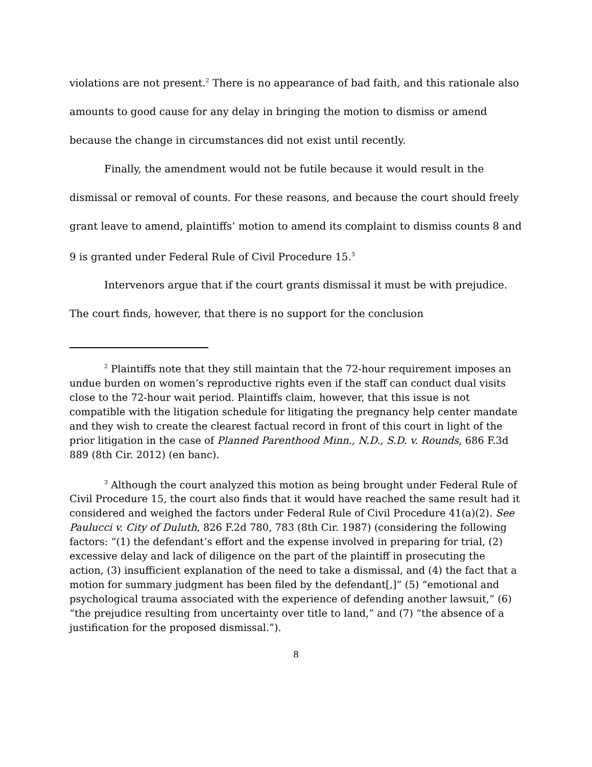violations are not present.<sup>2</sup> There is no appearance of bad faith, and this rationale also amounts to good cause for any delay in bringing the motion to dismiss or amend because the change in circumstances did not exist until recently.
Finally, the amendment would not be futile because it would result in the dismissal or removal of counts. For these reasons, and because the court should freely grant leave to amend, plaintiffs’ motion to amend its complaint to dismiss counts 8 and 9 is granted under Federal Rule of Civil Procedure 15.<sup>3</sup>
Intervenors argue that if the court grants dismissal it must be with prejudice. The court finds, however, that there is no support for the conclusion
<sup>2</sup> Plaintiffs note that they still maintain that the 72-hour requirement imposes an undue burden on women’s reproductive rights even if the staff can conduct dual visits close to the 72-hour wait period. Plaintiffs claim, however, that this issue is not compatible with the litigation schedule for litigating the pregnancy help center mandate and they wish to create the clearest factual record in front of this court in light of the prior litigation in the case of Planned Parenthood Minn., N.D., S.D. v. Rounds, 686 F.3d 889 (8th Cir. 2012) (en banc).
<sup>3</sup> Although the court analyzed this motion as being brought under Federal Rule of Civil Procedure 15, the court also finds that it would have reached the same result had it considered and weighed the factors under Federal Rule of Civil Procedure 41(a)(2). See Paulucci v. City of Duluth, 826 F.2d 780, 783 (8th Cir. 1987) (considering the following factors: “(1) the defendant’s effort and the expense involved in preparing for trial, (2) excessive delay and lack of diligence on the part of the plaintiff in prosecuting the action, (3) insufficient explanation of the need to take a dismissal, and (4) the fact that a motion for summary judgment has been filed by the defendant[,]” (5) “emotional and psychological trauma associated with the experience of defending another lawsuit,” (6) “the prejudice resulting from uncertainty over title to land,” and (7) “the absence of a justification for the proposed dismissal.”).
8